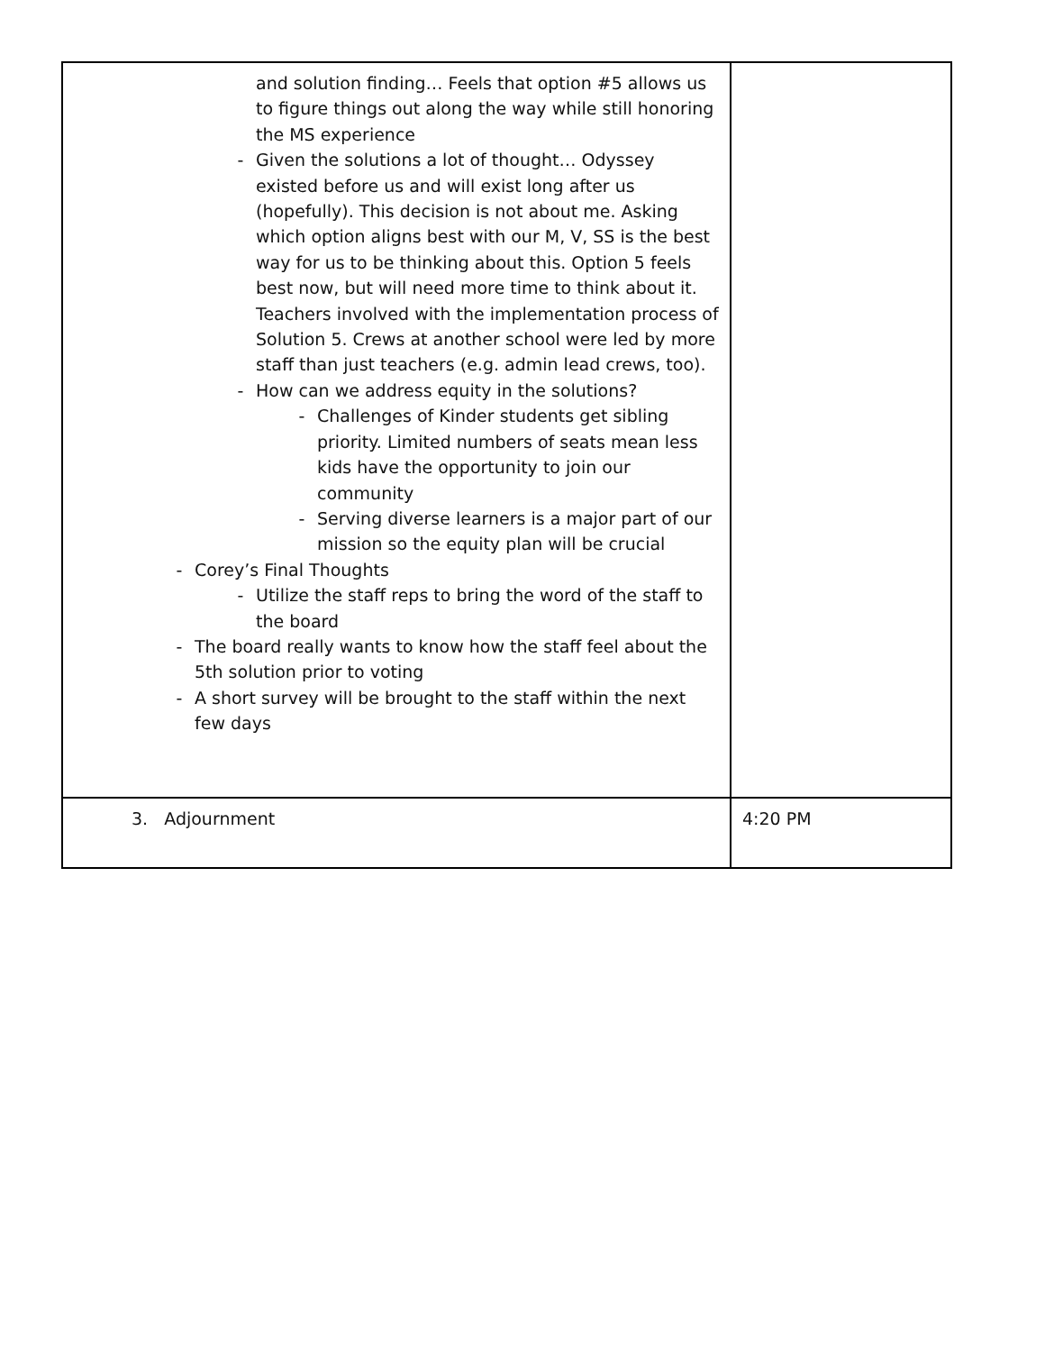| and solution finding… Feels that option #5 allows us to figure things out along the way while still honoring the MS experience - Given the solutions a lot of thought… Odyssey existed before us and will exist long after us (hopefully). This decision is not about me. Asking which option aligns best with our M, V, SS is the best way for us to be thinking about this. Option 5 feels best now, but will need more time to think about it. Teachers involved with the implementation process of Solution 5. Crews at another school were led by more staff than just teachers (e.g. admin lead crews, too). - How can we address equity in the solutions? - Challenges of Kinder students get sibling priority. Limited numbers of seats mean less kids have the opportunity to join our community - Serving diverse learners is a major part of our mission so the equity plan will be crucial - Corey’s Final Thoughts - Utilize the staff reps to bring the word of the staff to the board - The board really wants to know how the staff feel about the 5th solution prior to voting - A short survey will be brought to the staff within the next few days | |
| 3. Adjournment | 4:20 PM |